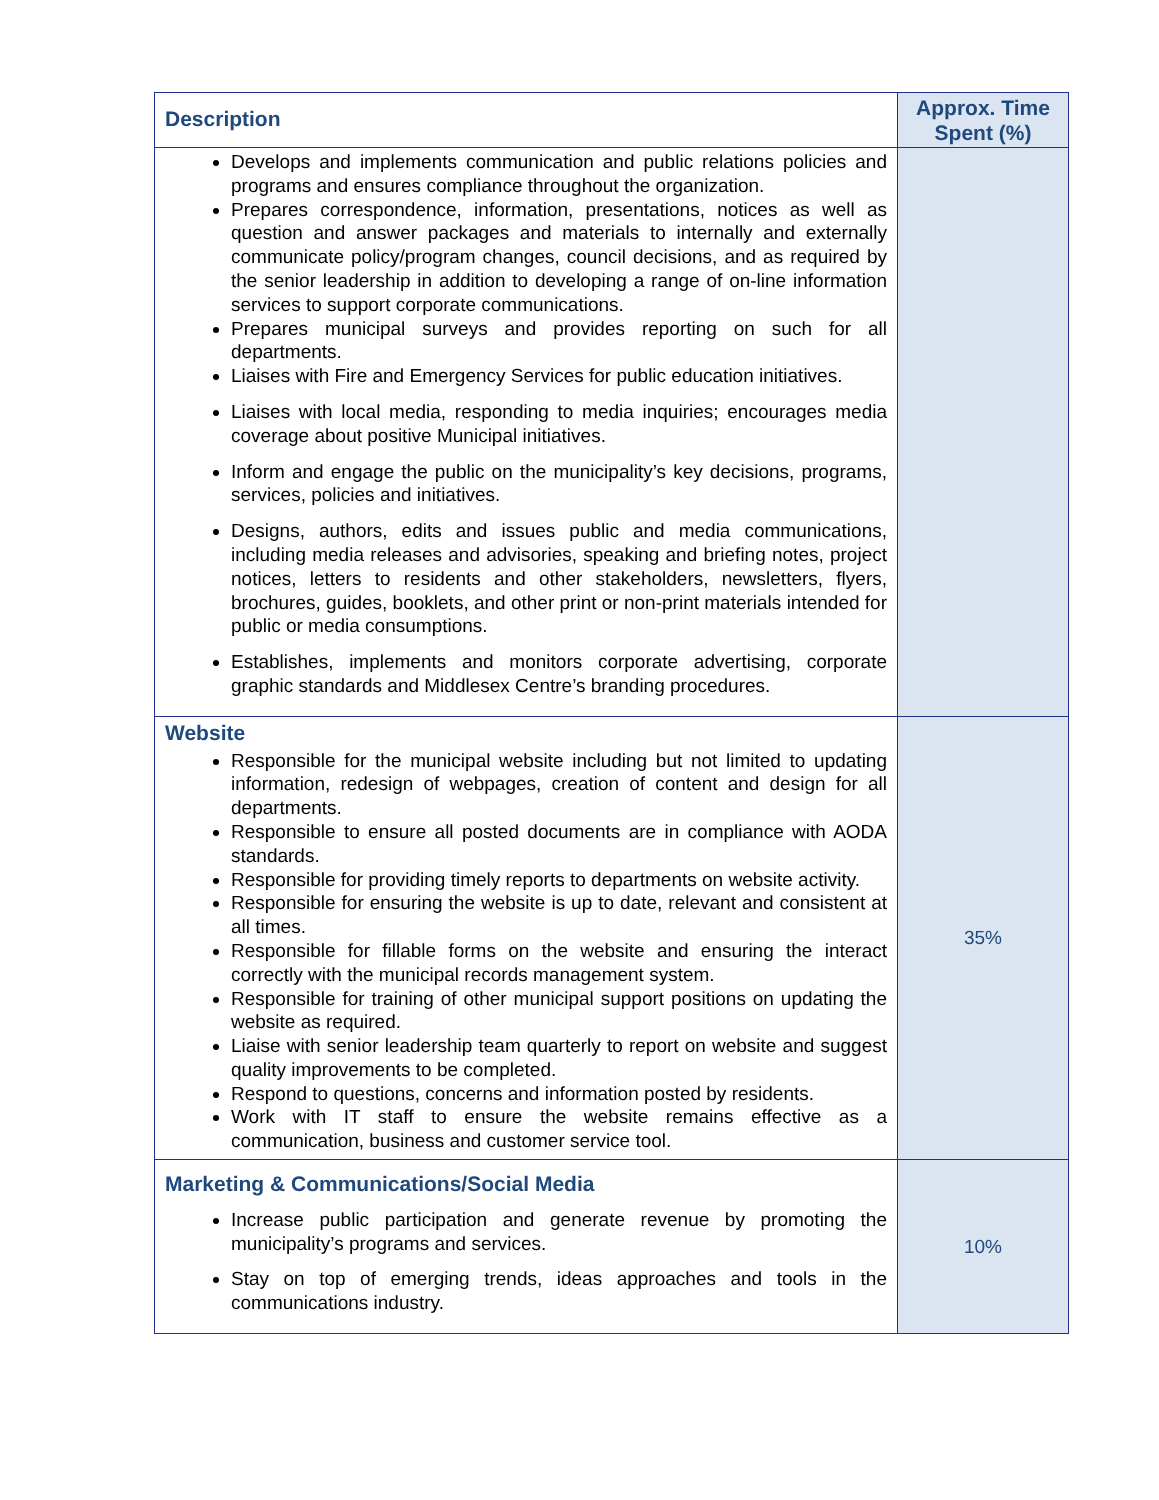| Description | Approx. Time Spent (%) |
| --- | --- |
| Develops and implements communication and public relations policies and programs and ensures compliance throughout the organization. Prepares correspondence, information, presentations, notices as well as question and answer packages and materials to internally and externally communicate policy/program changes, council decisions, and as required by the senior leadership in addition to developing a range of on-line information services to support corporate communications. Prepares municipal surveys and provides reporting on such for all departments. Liaises with Fire and Emergency Services for public education initiatives. Liaises with local media, responding to media inquiries; encourages media coverage about positive Municipal initiatives. Inform and engage the public on the municipality’s key decisions, programs, services, policies and initiatives. Designs, authors, edits and issues public and media communications, including media releases and advisories, speaking and briefing notes, project notices, letters to residents and other stakeholders, newsletters, flyers, brochures, guides, booklets, and other print or non-print materials intended for public or media consumptions. Establishes, implements and monitors corporate advertising, corporate graphic standards and Middlesex Centre’s branding procedures. | |
| Website Responsible for the municipal website including but not limited to updating information, redesign of webpages, creation of content and design for all departments. Responsible to ensure all posted documents are in compliance with AODA standards. Responsible for providing timely reports to departments on website activity. Responsible for ensuring the website is up to date, relevant and consistent at all times. Responsible for fillable forms on the website and ensuring the interact correctly with the municipal records management system. Responsible for training of other municipal support positions on updating the website as required. Liaise with senior leadership team quarterly to report on website and suggest quality improvements to be completed. Respond to questions, concerns and information posted by residents. Work with IT staff to ensure the website remains effective as a communication, business and customer service tool. | 35% |
| Marketing & Communications/Social Media Increase public participation and generate revenue by promoting the municipality’s programs and services. Stay on top of emerging trends, ideas approaches and tools in the communications industry. | 10% |